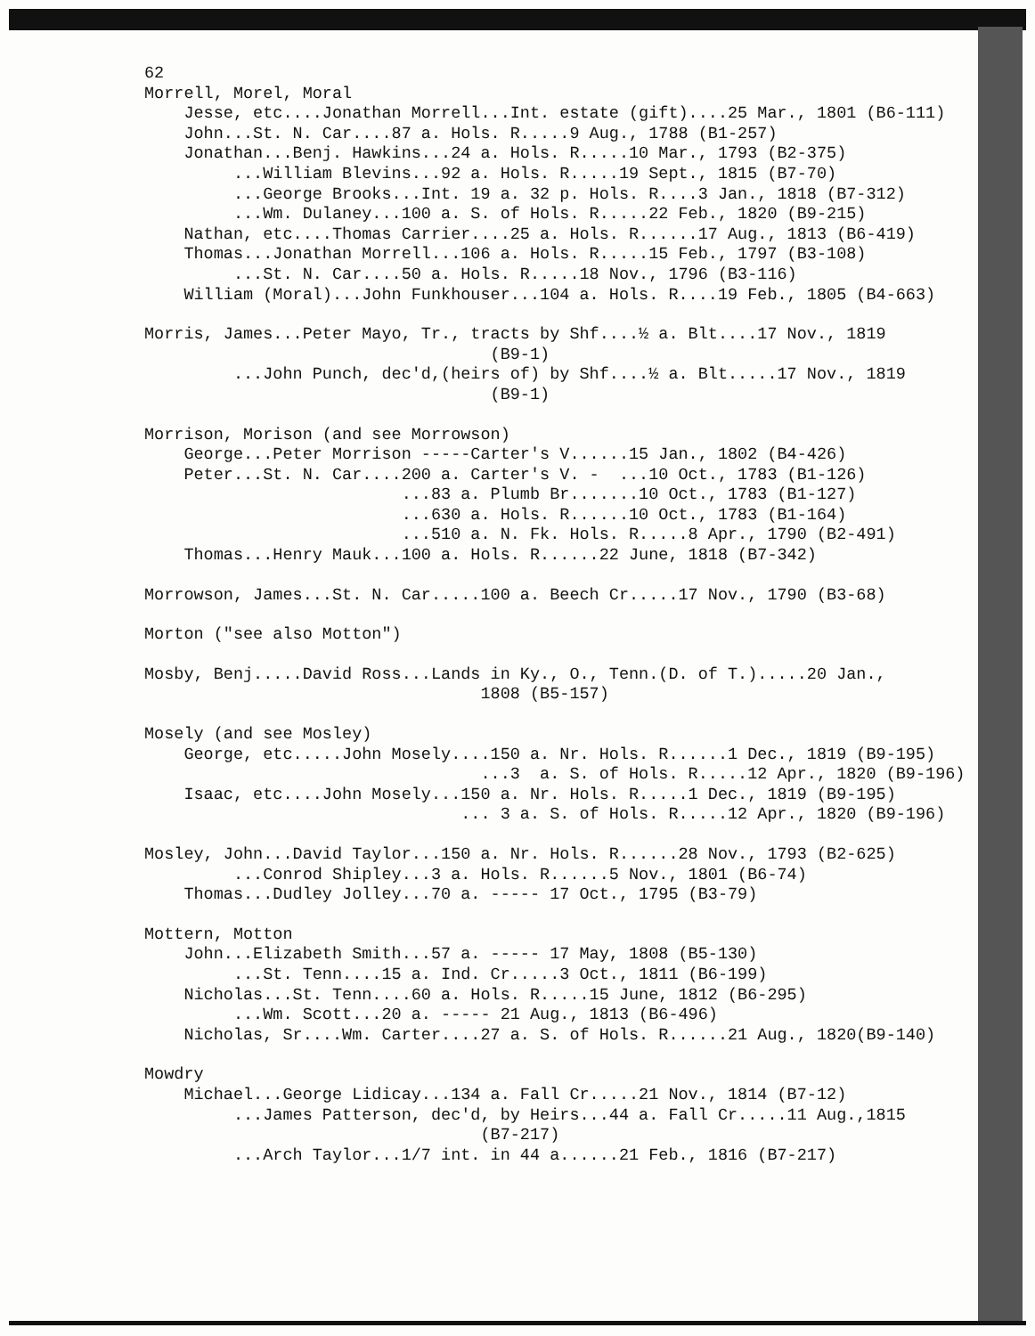62 Morrell, Morel, Moral Jesse, etc....Jonathan Morrell...Int. estate (gift)....25 Mar., 1801 (B6-111) John...St. N. Car....87 a. Hols. R.....9 Aug., 1788 (B1-257) Jonathan...Benj. Hawkins...24 a. Hols. R.....10 Mar., 1793 (B2-375) ...William Blevins...92 a. Hols. R.....19 Sept., 1815 (B7-70) ...George Brooks...Int. 19 a. 32 p. Hols. R....3 Jan., 1818 (B7-312) ...Wm. Dulaney...100 a. S. of Hols. R.....22 Feb., 1820 (B9-215) Nathan, etc....Thomas Carrier....25 a. Hols. R......17 Aug., 1813 (B6-419) Thomas...Jonathan Morrell...106 a. Hols. R.....15 Feb., 1797 (B3-108) ...St. N. Car....50 a. Hols. R.....18 Nov., 1796 (B3-116) William (Moral)...John Funkhouser...104 a. Hols. R....19 Feb., 1805 (B4-663)
Morris, James...Peter Mayo, Tr., tracts by Shf....½ a. Blt....17 Nov., 1819 (B9-1) ...John Punch, dec'd,(heirs of) by Shf....½ a. Blt.....17 Nov., 1819 (B9-1)
Morrison, Morison (and see Morrowson) George...Peter Morrison -----Carter's V......15 Jan., 1802 (B4-426) Peter...St. N. Car....200 a. Carter's V. - ...10 Oct., 1783 (B1-126) ...83 a. Plumb Br.......10 Oct., 1783 (B1-127) ...630 a. Hols. R......10 Oct., 1783 (B1-164) ...510 a. N. Fk. Hols. R.....8 Apr., 1790 (B2-491) Thomas...Henry Mauk...100 a. Hols. R......22 June, 1818 (B7-342)
Morrowson, James...St. N. Car.....100 a. Beech Cr.....17 Nov., 1790 (B3-68)
Morton ("see also Motton")
Mosby, Benj.....David Ross...Lands in Ky., O., Tenn.(D. of T.).....20 Jan., 1808 (B5-157)
Mosely (and see Mosley) George, etc.....John Mosely....150 a. Nr. Hols. R......1 Dec., 1819 (B9-195) ...3 a. S. of Hols. R.....12 Apr., 1820 (B9-196) Isaac, etc....John Mosely...150 a. Nr. Hols. R.....1 Dec., 1819 (B9-195) ... 3 a. S. of Hols. R.....12 Apr., 1820 (B9-196)
Mosley, John...David Taylor...150 a. Nr. Hols. R......28 Nov., 1793 (B2-625) ...Conrod Shipley...3 a. Hols. R......5 Nov., 1801 (B6-74) Thomas...Dudley Jolley...70 a. ----- 17 Oct., 1795 (B3-79)
Mottern, Motton John...Elizabeth Smith...57 a. ----- 17 May, 1808 (B5-130) ...St. Tenn....15 a. Ind. Cr.....3 Oct., 1811 (B6-199) Nicholas...St. Tenn....60 a. Hols. R.....15 June, 1812 (B6-295) ...Wm. Scott...20 a. ----- 21 Aug., 1813 (B6-496) Nicholas, Sr....Wm. Carter....27 a. S. of Hols. R......21 Aug., 1820(B9-140)
Mowdry Michael...George Lidicay...134 a. Fall Cr.....21 Nov., 1814 (B7-12) ...James Patterson, dec'd, by Heirs...44 a. Fall Cr.....11 Aug.,1815 (B7-217) ...Arch Taylor...1/7 int. in 44 a......21 Feb., 1816 (B7-217)